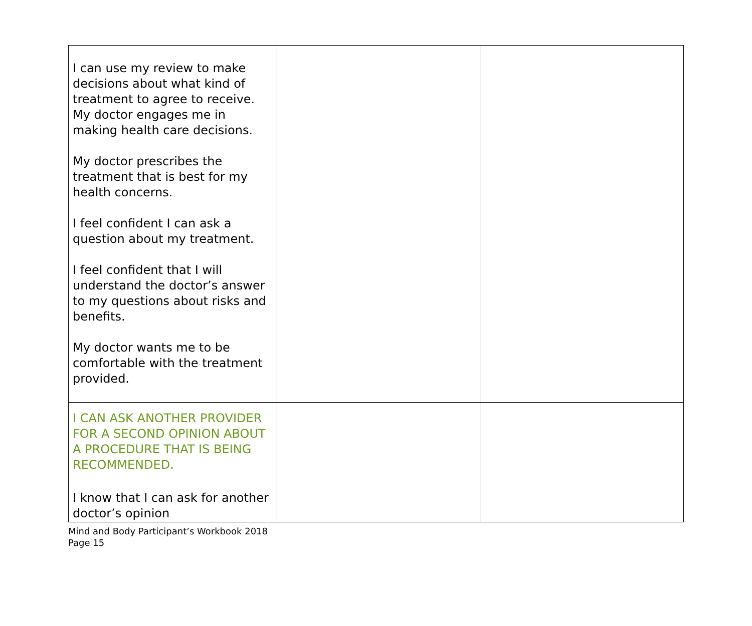| I can use my review to make decisions about what kind of treatment to agree to receive. My doctor engages me in making health care decisions. My doctor prescribes the treatment that is best for my health concerns. I feel confident I can ask a question about my treatment. I feel confident that I will understand the doctor’s answer to my questions about risks and benefits. My doctor wants me to be comfortable with the treatment provided. | | |
| I CAN ASK ANOTHER PROVIDER FOR A SECOND OPINION ABOUT A PROCEDURE THAT IS BEING RECOMMENDED. I know that I can ask for another doctor’s opinion | | |
Mind and Body Participant’s Workbook 2018
Page 15